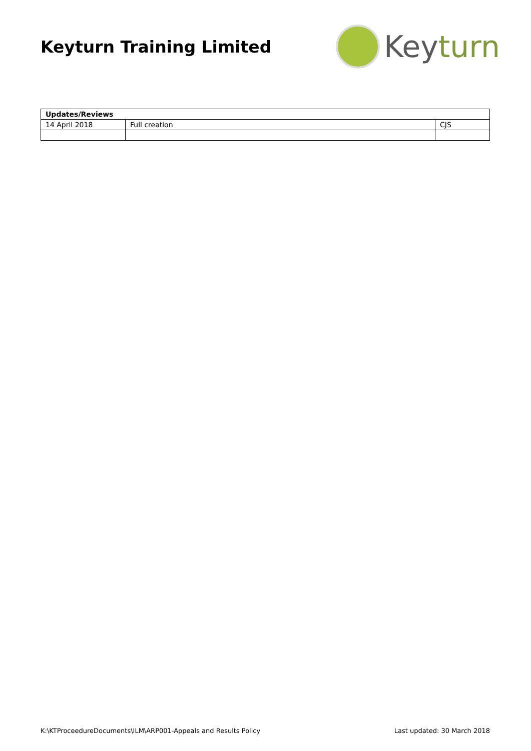Keyturn Training Limited
Key turn
| Updates/Reviews | | |
| --- | --- | --- |
| 14 April 2018 | Full creation | CJS |
K:\KTProceedureDocuments\ILM\ARP001-Appeals and Results Policy Last updated: 30 March 2018